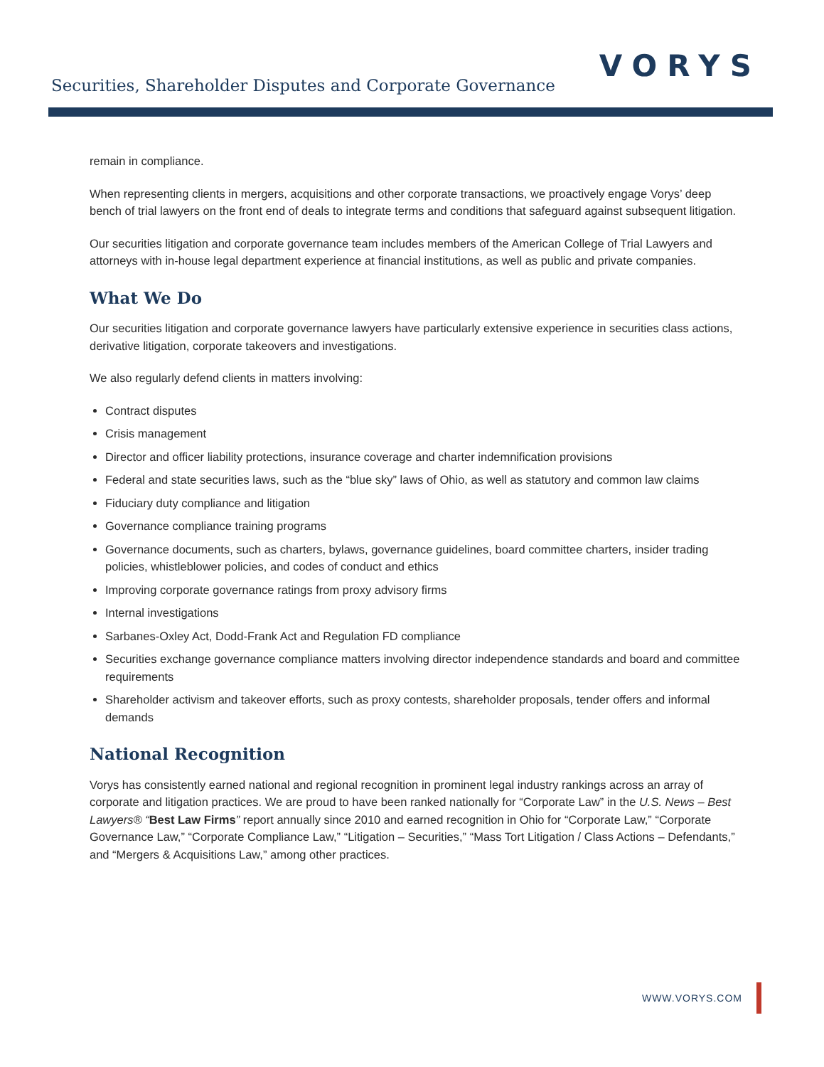Securities, Shareholder Disputes and Corporate Governance
VORYS
remain in compliance.
When representing clients in mergers, acquisitions and other corporate transactions, we proactively engage Vorys’ deep bench of trial lawyers on the front end of deals to integrate terms and conditions that safeguard against subsequent litigation.
Our securities litigation and corporate governance team includes members of the American College of Trial Lawyers and attorneys with in-house legal department experience at financial institutions, as well as public and private companies.
What We Do
Our securities litigation and corporate governance lawyers have particularly extensive experience in securities class actions, derivative litigation, corporate takeovers and investigations.
We also regularly defend clients in matters involving:
Contract disputes
Crisis management
Director and officer liability protections, insurance coverage and charter indemnification provisions
Federal and state securities laws, such as the “blue sky” laws of Ohio, as well as statutory and common law claims
Fiduciary duty compliance and litigation
Governance compliance training programs
Governance documents, such as charters, bylaws, governance guidelines, board committee charters, insider trading policies, whistleblower policies, and codes of conduct and ethics
Improving corporate governance ratings from proxy advisory firms
Internal investigations
Sarbanes-Oxley Act, Dodd-Frank Act and Regulation FD compliance
Securities exchange governance compliance matters involving director independence standards and board and committee requirements
Shareholder activism and takeover efforts, such as proxy contests, shareholder proposals, tender offers and informal demands
National Recognition
Vorys has consistently earned national and regional recognition in prominent legal industry rankings across an array of corporate and litigation practices. We are proud to have been ranked nationally for “Corporate Law” in the U.S. News – Best Lawyers® “Best Law Firms” report annually since 2010 and earned recognition in Ohio for “Corporate Law,” “Corporate Governance Law,” “Corporate Compliance Law,” “Litigation – Securities,” “Mass Tort Litigation / Class Actions – Defendants,” and “Mergers & Acquisitions Law,” among other practices.
WWW.VORYS.COM